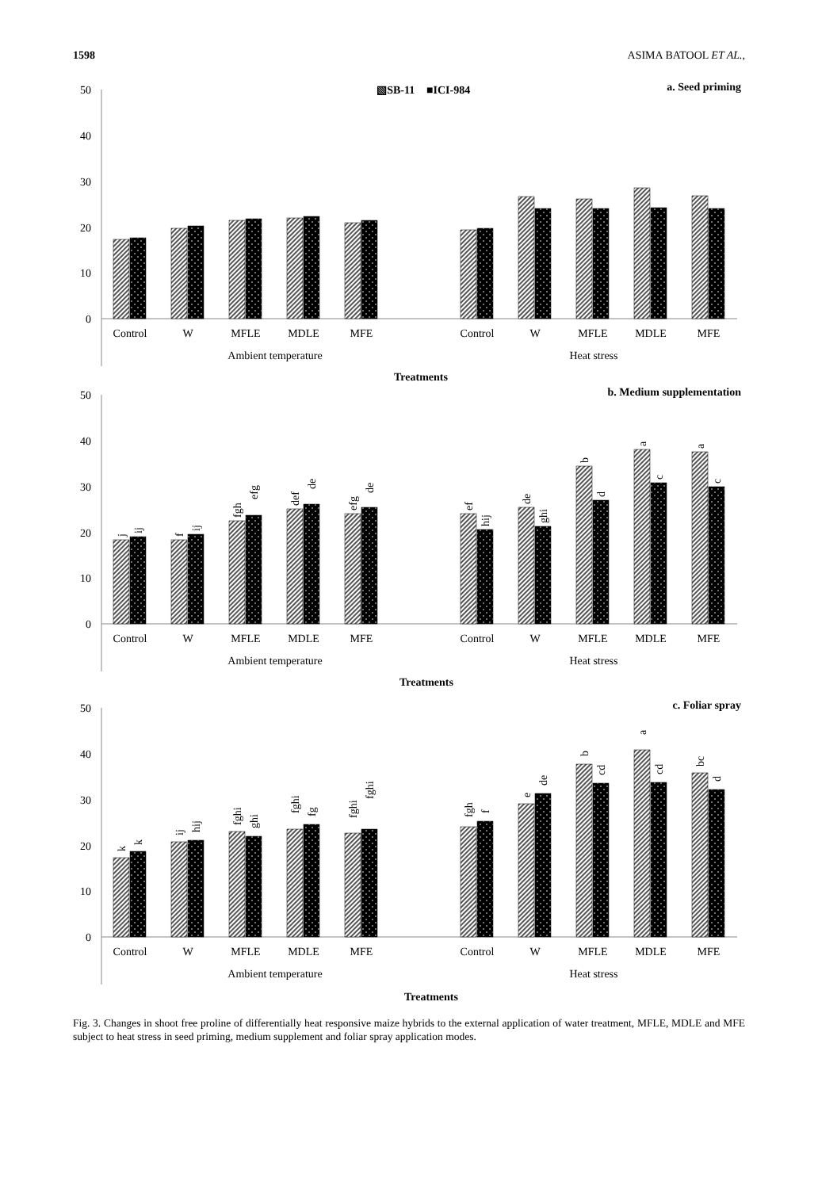1598 ASIMA BATOOL ET AL.,
0
10
20
30
40
50
▧SB-11
■ICI-984
a. Seed priming
Control
W
MFLE
MDLE
MFE
Control
W
MFLE
MDLE
MFE
Ambient temperature
Heat stress
Treatments
0
10
20
30
40
50
b. Medium supplementation
j
ij
f
ij
fgh
efg
def
de
efg
de
ef
hij
de
ghi
b
d
a
c
a
c
Control
W
MFLE
MDLE
MFE
Control
W
MFLE
MDLE
MFE
Ambient temperature
Heat stress
Treatments
0
10
20
30
40
50
c. Foliar spray
k
k
ij
hij
fghi
ghi
fghi
fg
fghi
fghi
fgh
f
e
de
b
cd
a
cd
bc
d
Control
W
MFLE
MDLE
MFE
Control
W
MFLE
MDLE
MFE
Ambient temperature
Heat stress
Treatments
Fig. 3. Changes in shoot free proline of differentially heat responsive maize hybrids to the external application of water treatment, MFLE, MDLE and MFE subject to heat stress in seed priming, medium supplement and foliar spray application modes.